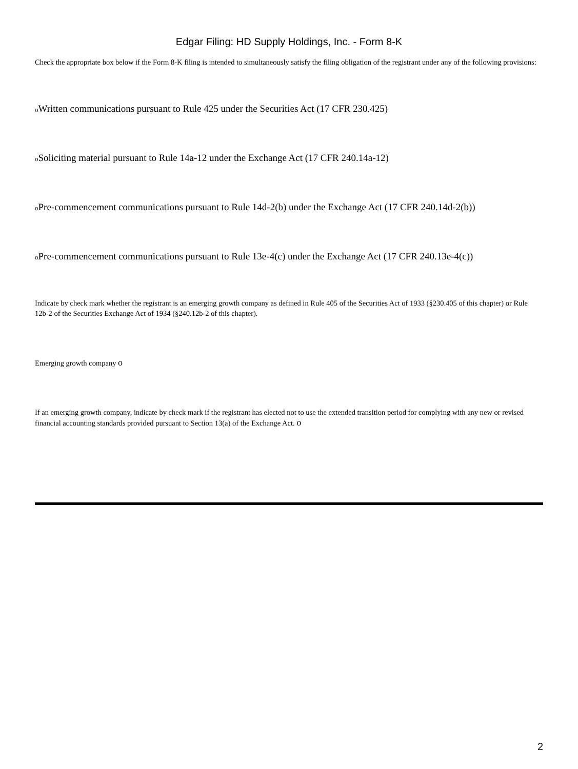Edgar Filing: HD Supply Holdings, Inc. - Form 8-K
Check the appropriate box below if the Form 8-K filing is intended to simultaneously satisfy the filing obligation of the registrant under any of the following provisions:
o Written communications pursuant to Rule 425 under the Securities Act (17 CFR 230.425)
o Soliciting material pursuant to Rule 14a-12 under the Exchange Act (17 CFR 240.14a-12)
o Pre-commencement communications pursuant to Rule 14d-2(b) under the Exchange Act (17 CFR 240.14d-2(b))
o Pre-commencement communications pursuant to Rule 13e-4(c) under the Exchange Act (17 CFR 240.13e-4(c))
Indicate by check mark whether the registrant is an emerging growth company as defined in Rule 405 of the Securities Act of 1933 (§230.405 of this chapter) or Rule 12b-2 of the Securities Exchange Act of 1934 (§240.12b-2 of this chapter).
Emerging growth company o
If an emerging growth company, indicate by check mark if the registrant has elected not to use the extended transition period for complying with any new or revised financial accounting standards provided pursuant to Section 13(a) of the Exchange Act. o
2